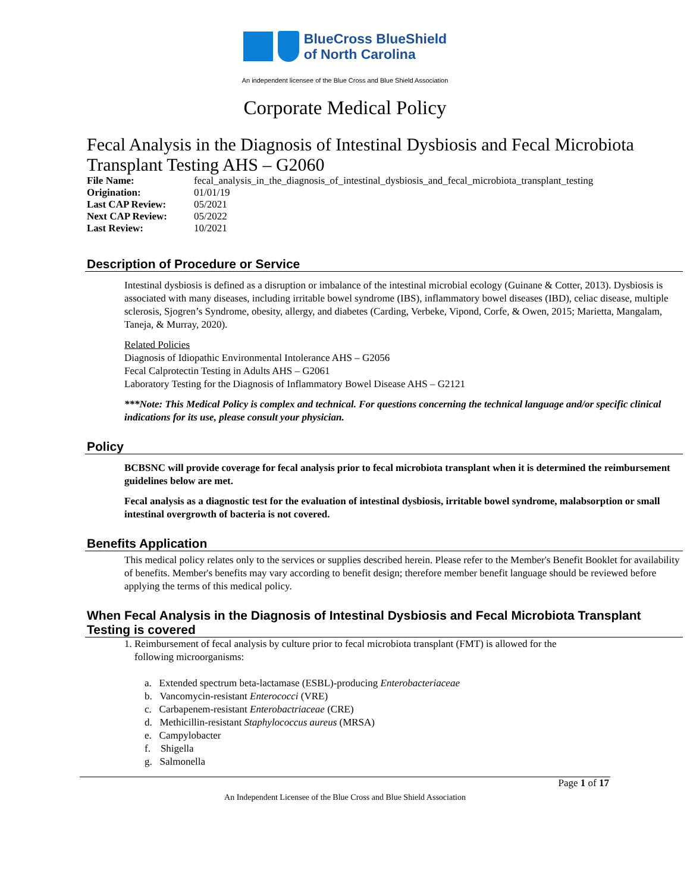BlueCross BlueShield
of North Carolina
An independent licensee of the Blue Cross and Blue Shield Association
Corporate Medical Policy
Fecal Analysis in the Diagnosis of Intestinal Dysbiosis and Fecal Microbiota Transplant Testing AHS – G2060
| File Name: | fecal_analysis_in_the_diagnosis_of_intestinal_dysbiosis_and_fecal_microbiota_transplant_testing |
| Origination: | 01/01/19 |
| Last CAP Review: | 05/2021 |
| Next CAP Review: | 05/2022 |
| Last Review: | 10/2021 |
Description of Procedure or Service
Intestinal dysbiosis is defined as a disruption or imbalance of the intestinal microbial ecology (Guinane & Cotter, 2013). Dysbiosis is associated with many diseases, including irritable bowel syndrome (IBS), inflammatory bowel diseases (IBD), celiac disease, multiple sclerosis, Sjogren’s Syndrome, obesity, allergy, and diabetes (Carding, Verbeke, Vipond, Corfe, & Owen, 2015; Marietta, Mangalam, Taneja, & Murray, 2020).
Related Policies
Diagnosis of Idiopathic Environmental Intolerance AHS – G2056
Fecal Calprotectin Testing in Adults AHS – G2061
Laboratory Testing for the Diagnosis of Inflammatory Bowel Disease AHS – G2121
***Note: This Medical Policy is complex and technical. For questions concerning the technical language and/or specific clinical indications for its use, please consult your physician.
Policy
BCBSNC will provide coverage for fecal analysis prior to fecal microbiota transplant when it is determined the reimbursement guidelines below are met.
Fecal analysis as a diagnostic test for the evaluation of intestinal dysbiosis, irritable bowel syndrome, malabsorption or small intestinal overgrowth of bacteria is not covered.
Benefits Application
This medical policy relates only to the services or supplies described herein. Please refer to the Member's Benefit Booklet for availability of benefits. Member's benefits may vary according to benefit design; therefore member benefit language should be reviewed before applying the terms of this medical policy.
When Fecal Analysis in the Diagnosis of Intestinal Dysbiosis and Fecal Microbiota Transplant Testing is covered
1. Reimbursement of fecal analysis by culture prior to fecal microbiota transplant (FMT) is allowed for the
following microorganisms:
a. Extended spectrum beta-lactamase (ESBL)-producing Enterobacteriaceae
b. Vancomycin-resistant Enterococci (VRE)
c. Carbapenem-resistant Enterobactriaceae (CRE)
d. Methicillin-resistant Staphylococcus aureus (MRSA)
e. Campylobacter
f. Shigella
g. Salmonella
Page 1 of 17
An Independent Licensee of the Blue Cross and Blue Shield Association